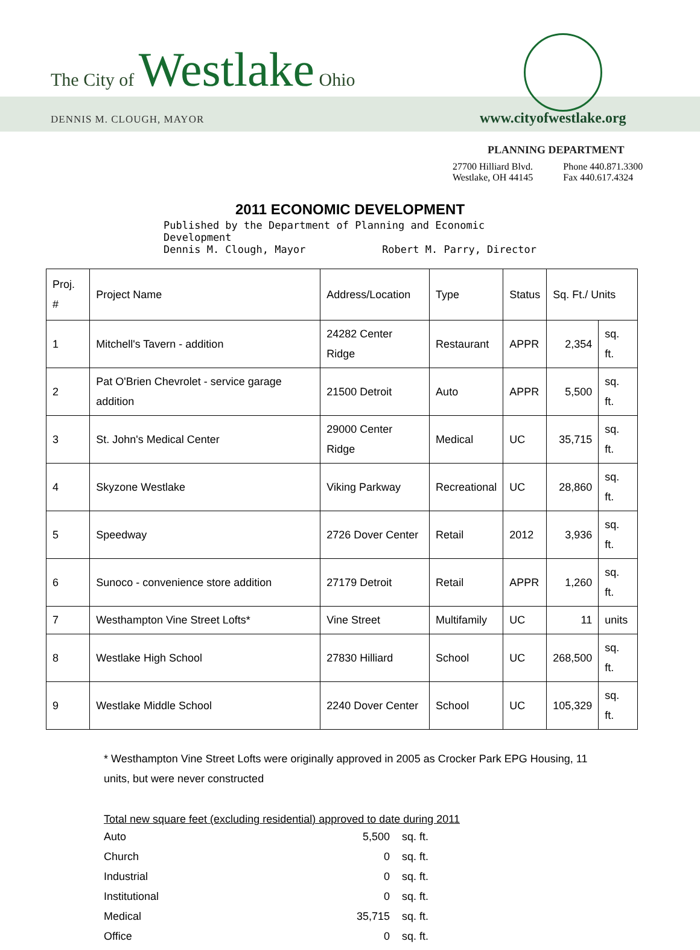The City of Westlake Ohio
DENNIS M. CLOUGH, MAYOR www.cityofwestlake.org
PLANNING DEPARTMENT
27700 Hilliard Blvd.
Westlake, OH 44145 Phone 440.871.3300
Fax 440.617.4324
2011 ECONOMIC DEVELOPMENT
Published by the Department of Planning and Economic Development
Dennis M. Clough, Mayor Robert M. Parry, Director
| Proj. # | Project Name | Address/Location | Type | Status | Sq. Ft./ Units | |
| --- | --- | --- | --- | --- | --- | --- |
| 1 | Mitchell's Tavern - addition | 24282 Center Ridge | Restaurant | APPR | 2,354 | sq. ft. |
| 2 | Pat O'Brien Chevrolet - service garage addition | 21500 Detroit | Auto | APPR | 5,500 | sq. ft. |
| 3 | St. John's Medical Center | 29000 Center Ridge | Medical | UC | 35,715 | sq. ft. |
| 4 | Skyzone Westlake | Viking Parkway | Recreational | UC | 28,860 | sq. ft. |
| 5 | Speedway | 2726 Dover Center | Retail | 2012 | 3,936 | sq. ft. |
| 6 | Sunoco - convenience store addition | 27179 Detroit | Retail | APPR | 1,260 | sq. ft. |
| 7 | Westhampton Vine Street Lofts* | Vine Street | Multifamily | UC | 11 | units |
| 8 | Westlake High School | 27830 Hilliard | School | UC | 268,500 | sq. ft. |
| 9 | Westlake Middle School | 2240 Dover Center | School | UC | 105,329 | sq. ft. |
* Westhampton Vine Street Lofts were originally approved in 2005 as Crocker Park EPG Housing, 11 units, but were never constructed
Total new square feet (excluding residential) approved to date during 2011
Auto 5,500 sq. ft.
Church 0 sq. ft.
Industrial 0 sq. ft.
Institutional 0 sq. ft.
Medical 35,715 sq. ft.
Office 0 sq. ft.